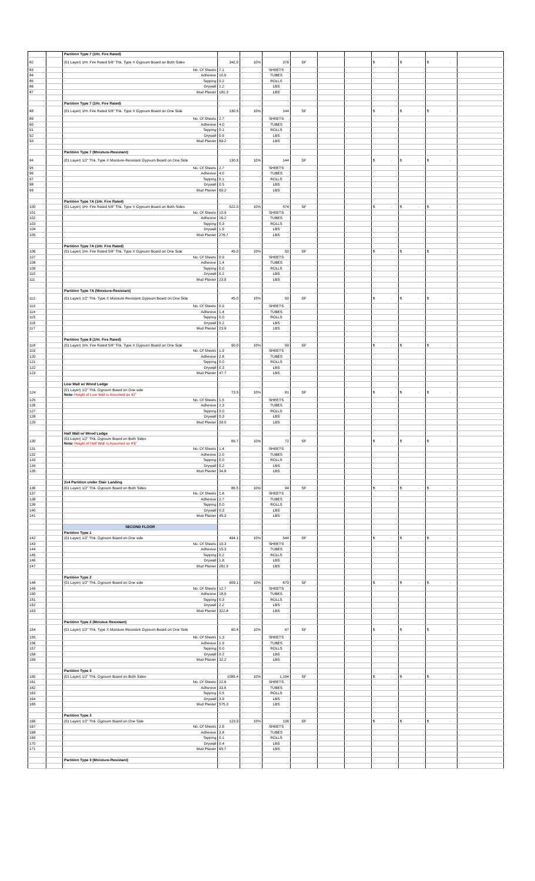| | | Partition Type 7 (1Hr. Fire Rated) | | | | | | | | | | |
| 82 | | (01 Layer) 1Hr. Fire Rated 5/8" Thk. Type X Gypsum Board on Both Sides | 342.0 | 10% | 376 | SF | | | $ - | $ - | $ - | |
| 83 | | No. Of Sheets | 7.1 | | SHEETS | | | | | | | |
| 84 | | Adhesive | 10.6 | | TUBES | | | | | | | |
| 85 | | Tapping | 0.2 | | ROLLS | | | | | | | |
| 86 | | Drywall | 1.2 | | LBS | | | | | | | |
| 87 | | Mud Plaster | 181.3 | | LBS | | | | | | | |
| | | Partition Type 7 (1Hr. Fire Rated) | | | | | | | | | | |
| 88 | | (01 Layer) 1Hr. Fire Rated 5/8" Thk. Type X Gypsum Board on One Side | 130.5 | 10% | 144 | SF | | | $ - | $ - | $ - | |
| 89 | | No. Of Sheets | 2.7 | | SHEETS | | | | | | | |
| 90 | | Adhesive | 4.0 | | TUBES | | | | | | | |
| 91 | | Tapping | 0.1 | | ROLLS | | | | | | | |
| 92 | | Drywall | 0.5 | | LBS | | | | | | | |
| 93 | | Mud Plaster | 69.2 | | LBS | | | | | | | |
| | | Partition Type 7 (Moisture-Resistant) | | | | | | | | | | |
| 94 | | (01 Layer) 1/2" Thk. Type X Moisture-Resistant Gypsum Board on One Side | 130.5 | 10% | 144 | SF | | | $ - | $ - | $ - | |
| 95 | | No. Of Sheets | 2.7 | | SHEETS | | | | | | | |
| 96 | | Adhesive | 4.0 | | TUBES | | | | | | | |
| 97 | | Tapping | 0.1 | | ROLLS | | | | | | | |
| 98 | | Drywall | 0.5 | | LBS | | | | | | | |
| 99 | | Mud Plaster | 69.2 | | LBS | | | | | | | |
| | | Partition Type 7A (1Hr. Fire Rated) | | | | | | | | | | |
| 100 | | (01 Layer) 1Hr. Fire Rated 5/8" Thk. Type X Gypsum Board on Both Sides | 522.0 | 10% | 574 | SF | | | $ - | $ - | $ - | |
| 101 | | No. Of Sheets | 10.9 | | SHEETS | | | | | | | |
| 102 | | Adhesive | 16.2 | | TUBES | | | | | | | |
| 103 | | Tapping | 0.3 | | ROLLS | | | | | | | |
| 104 | | Drywall | 1.9 | | LBS | | | | | | | |
| 105 | | Mud Plaster | 276.7 | | LBS | | | | | | | |
| | | Partition Type 7A (1Hr. Fire Rated) | | | | | | | | | | |
| 106 | | (01 Layer) 1Hr. Fire Rated 5/8" Thk. Type X Gypsum Board on One Side | 45.0 | 10% | 50 | SF | | | $ - | $ - | $ - | |
| 107 | | No. Of Sheets | 0.9 | | SHEETS | | | | | | | |
| 108 | | Adhesive | 1.4 | | TUBES | | | | | | | |
| 109 | | Tapping | 0.0 | | ROLLS | | | | | | | |
| 110 | | Drywall | 0.2 | | LBS | | | | | | | |
| 111 | | Mud Plaster | 23.9 | | LBS | | | | | | | |
| | | Partition Type 7A (Moisture-Resistant) | | | | | | | | | | |
| 112 | | (01 Layer) 1/2" Thk. Type X Moisture-Resistant Gypsum Board on One Side | 45.0 | 10% | 50 | SF | | | $ - | $ - | $ - | |
| 113 | | No. Of Sheets | 0.9 | | SHEETS | | | | | | | |
| 114 | | Adhesive | 1.4 | | TUBES | | | | | | | |
| 115 | | Tapping | 0.0 | | ROLLS | | | | | | | |
| 116 | | Drywall | 0.2 | | LBS | | | | | | | |
| 117 | | Mud Plaster | 23.9 | | LBS | | | | | | | |
| | | Partition Type 8 (1Hr. Fire Rated) | | | | | | | | | | |
| 118 | | (01 Layer) 1Hr. Fire Rated 5/8" Thk. Type X Gypsum Board on One Side | 90.0 | 10% | 99 | SF | | | $ - | $ - | $ - | |
| 119 | | No. Of Sheets | 1.9 | | SHEETS | | | | | | | |
| 120 | | Adhesive | 2.8 | | TUBES | | | | | | | |
| 121 | | Tapping | 0.0 | | ROLLS | | | | | | | |
| 122 | | Drywall | 0.3 | | LBS | | | | | | | |
| 123 | | Mud Plaster | 47.7 | | LBS | | | | | | | |
| | | Low Wall w/ Wood Ledge | | | | | | | | | | |
| 124 | | (01 Layer) 1/2" Thk. Gypsum Board on One side Note: Height of Low Wall is Assumed as 42" | 73.5 | 10% | 81 | SF | | | $ - | $ - | $ - | |
| 125 | | No. Of Sheets | 1.5 | | SHEETS | | | | | | | |
| 126 | | Adhesive | 2.3 | | TUBES | | | | | | | |
| 127 | | Tapping | 0.0 | | ROLLS | | | | | | | |
| 128 | | Drywall | 0.3 | | LBS | | | | | | | |
| 129 | | Mud Plaster | 39.0 | | LBS | | | | | | | |
| | | Half Wall w/ Wood Ledge | | | | | | | | | | |
| 130 | | (01 Layer) 1/2" Thk. Gypsum Board on Both Sides Note: Height of Half Wall is Assumed as 4'6" | 65.7 | 10% | 72 | SF | | | $ - | $ - | $ - | |
| 131 | | No. Of Sheets | 1.4 | | SHEETS | | | | | | | |
| 132 | | Adhesive | 2.0 | | TUBES | | | | | | | |
| 133 | | Tapping | 0.0 | | ROLLS | | | | | | | |
| 134 | | Drywall | 0.2 | | LBS | | | | | | | |
| 135 | | Mud Plaster | 34.8 | | LBS | | | | | | | |
| | | 2x4 Partition under Stair Landing | | | | | | | | | | |
| 136 | | (01 Layer) 1/2" Thk. Gypsum Board on Both Sides | 85.5 | 10% | 94 | SF | | | $ - | $ - | $ - | |
| 137 | | No. Of Sheets | 1.8 | | SHEETS | | | | | | | |
| 138 | | Adhesive | 2.7 | | TUBES | | | | | | | |
| 139 | | Tapping | 0.0 | | ROLLS | | | | | | | |
| 140 | | Drywall | 0.3 | | LBS | | | | | | | |
| 141 | | Mud Plaster | 45.3 | | LBS | | | | | | | |
| | | SECOND FLOOR | | | | | | | | | | |
| | | Partition Type 1 | | | | | | | | | | |
| 142 | | (01 Layer) 1/2" Thk. Gypsum Board on One side | 494.1 | 10% | 544 | SF | | | $ - | $ - | $ - | |
| 143 | | No. Of Sheets | 10.3 | | SHEETS | | | | | | | |
| 144 | | Adhesive | 15.3 | | TUBES | | | | | | | |
| 145 | | Tapping | 0.2 | | ROLLS | | | | | | | |
| 146 | | Drywall | 1.8 | | LBS | | | | | | | |
| 147 | | Mud Plaster | 261.9 | | LBS | | | | | | | |
| | | Partition Type 2 | | | | | | | | | | |
| 148 | | (01 Layer) 1/2" Thk. Gypsum Board on One side | 609.1 | 10% | 670 | SF | | | $ - | $ - | $ - | |
| 149 | | No. Of Sheets | 12.7 | | SHEETS | | | | | | | |
| 150 | | Adhesive | 18.9 | | TUBES | | | | | | | |
| 151 | | Tapping | 0.3 | | ROLLS | | | | | | | |
| 152 | | Drywall | 2.2 | | LBS | | | | | | | |
| 153 | | Mud Plaster | 322.8 | | LBS | | | | | | | |
| | | Partition Type 2 (Moistue Resistant) | | | | | | | | | | |
| 154 | | (01 Layer) 1/2" Thk. Type X Moisture-Resistant Gypsum Board on One Side | 60.8 | 10% | 67 | SF | | | $ - | $ - | $ - | |
| 155 | | No. Of Sheets | 1.3 | | SHEETS | | | | | | | |
| 156 | | Adhesive | 1.9 | | TUBES | | | | | | | |
| 157 | | Tapping | 0.0 | | ROLLS | | | | | | | |
| 158 | | Drywall | 0.2 | | LBS | | | | | | | |
| 159 | | Mud Plaster | 32.2 | | LBS | | | | | | | |
| | | Partition Type 3 | | | | | | | | | | |
| 160 | | (01 Layer) 1/2" Thk. Gypsum Board on Both Sides | 1085.4 | 10% | 1,194 | SF | | | $ - | $ - | $ - | |
| 161 | | No. Of Sheets | 22.6 | | SHEETS | | | | | | | |
| 162 | | Adhesive | 33.6 | | TUBES | | | | | | | |
| 163 | | Tapping | 0.5 | | ROLLS | | | | | | | |
| 164 | | Drywall | 3.9 | | LBS | | | | | | | |
| 165 | | Mud Plaster | 575.3 | | LBS | | | | | | | |
| | | Partition Type 3 | | | | | | | | | | |
| 166 | | (01 Layer) 1/2" Thk. Gypsum Board on One Side | 123.9 | 10% | 136 | SF | | | $ - | $ - | $ - | |
| 167 | | No. Of Sheets | 2.6 | | SHEETS | | | | | | | |
| 168 | | Adhesive | 3.8 | | TUBES | | | | | | | |
| 169 | | Tapping | 0.1 | | ROLLS | | | | | | | |
| 170 | | Drywall | 0.4 | | LBS | | | | | | | |
| 171 | | Mud Plaster | 65.7 | | LBS | | | | | | | |
| | | Partition Type 3 (Moisture-Resistant) | | | | | | | | | | |